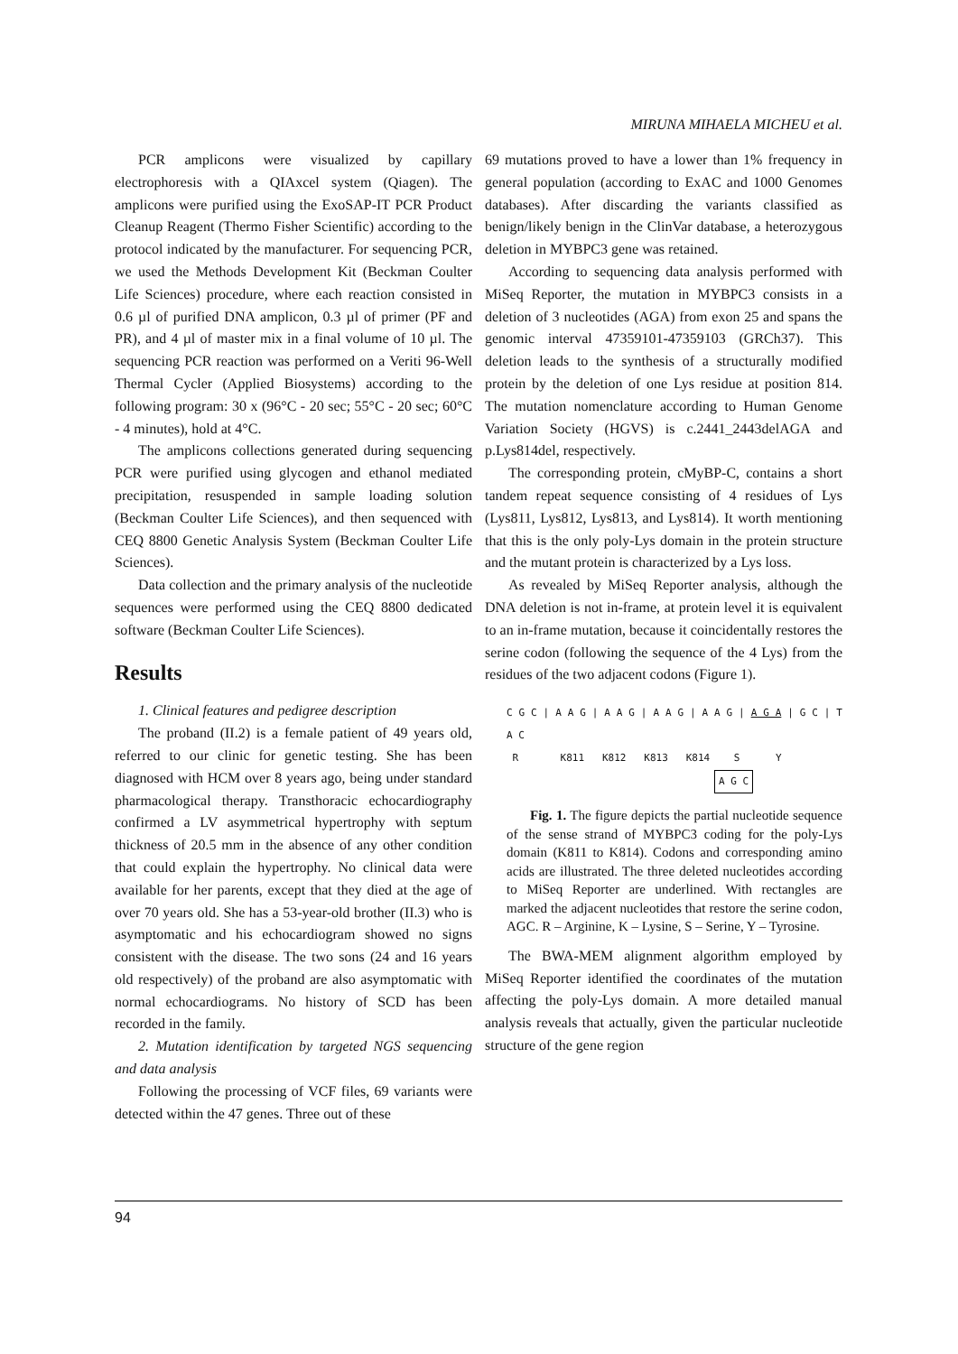MIRUNA MIHAELA MICHEU et al.
PCR amplicons were visualized by capillary electrophoresis with a QIAxcel system (Qiagen). The amplicons were purified using the ExoSAP-IT PCR Product Cleanup Reagent (Thermo Fisher Scientific) according to the protocol indicated by the manufacturer. For sequencing PCR, we used the Methods Development Kit (Beckman Coulter Life Sciences) procedure, where each reaction consisted in 0.6 µl of purified DNA amplicon, 0.3 µl of primer (PF and PR), and 4 µl of master mix in a final volume of 10 µl. The sequencing PCR reaction was performed on a Veriti 96-Well Thermal Cycler (Applied Biosystems) according to the following program: 30 x (96°C - 20 sec; 55°C - 20 sec; 60°C - 4 minutes), hold at 4°C.
The amplicons collections generated during sequencing PCR were purified using glycogen and ethanol mediated precipitation, resuspended in sample loading solution (Beckman Coulter Life Sciences), and then sequenced with CEQ 8800 Genetic Analysis System (Beckman Coulter Life Sciences).
Data collection and the primary analysis of the nucleotide sequences were performed using the CEQ 8800 dedicated software (Beckman Coulter Life Sciences).
Results
1. Clinical features and pedigree description
The proband (II.2) is a female patient of 49 years old, referred to our clinic for genetic testing. She has been diagnosed with HCM over 8 years ago, being under standard pharmacological therapy. Transthoracic echocardiography confirmed a LV asymmetrical hypertrophy with septum thickness of 20.5 mm in the absence of any other condition that could explain the hypertrophy. No clinical data were available for her parents, except that they died at the age of over 70 years old. She has a 53-year-old brother (II.3) who is asymptomatic and his echocardiogram showed no signs consistent with the disease. The two sons (24 and 16 years old respectively) of the proband are also asymptomatic with normal echocardiograms. No history of SCD has been recorded in the family.
2. Mutation identification by targeted NGS sequencing and data analysis
Following the processing of VCF files, 69 variants were detected within the 47 genes. Three out of these
69 mutations proved to have a lower than 1% frequency in general population (according to ExAC and 1000 Genomes databases). After discarding the variants classified as benign/likely benign in the ClinVar database, a heterozygous deletion in MYBPC3 gene was retained.
According to sequencing data analysis performed with MiSeq Reporter, the mutation in MYBPC3 consists in a deletion of 3 nucleotides (AGA) from exon 25 and spans the genomic interval 47359101-47359103 (GRCh37). This deletion leads to the synthesis of a structurally modified protein by the deletion of one Lys residue at position 814. The mutation nomenclature according to Human Genome Variation Society (HGVS) is c.2441_2443delAGA and p.Lys814del, respectively.
The corresponding protein, cMyBP-C, contains a short tandem repeat sequence consisting of 4 residues of Lys (Lys811, Lys812, Lys813, and Lys814). It worth mentioning that this is the only poly-Lys domain in the protein structure and the mutant protein is characterized by a Lys loss.
As revealed by MiSeq Reporter analysis, although the DNA deletion is not in-frame, at protein level it is equivalent to an in-frame mutation, because it coincidentally restores the serine codon (following the sequence of the 4 Lys) from the residues of the two adjacent codons (Figure 1).
C G C | A A G | A A G | A A G | A A G | A G A | G C | T A C
R K811 K812 K813 K814 S Y
A G C
Fig. 1. The figure depicts the partial nucleotide sequence of the sense strand of MYBPC3 coding for the poly-Lys domain (K811 to K814). Codons and corresponding amino acids are illustrated. The three deleted nucleotides according to MiSeq Reporter are underlined. With rectangles are marked the adjacent nucleotides that restore the serine codon, AGC. R – Arginine, K – Lysine, S – Serine, Y – Tyrosine.
The BWA-MEM alignment algorithm employed by MiSeq Reporter identified the coordinates of the mutation affecting the poly-Lys domain. A more detailed manual analysis reveals that actually, given the particular nucleotide structure of the gene region
94